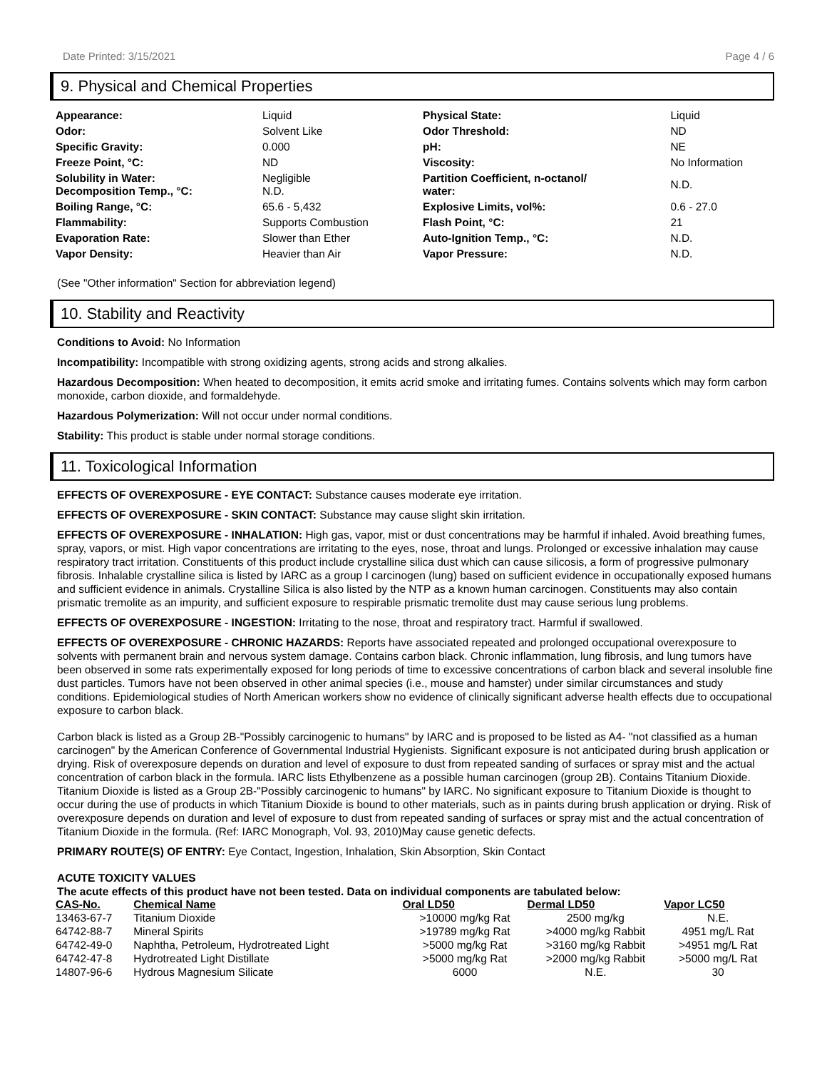Date Printed: 3/15/2021 Page 4 / 6
9. Physical and Chemical Properties
| Appearance: | Liquid | Physical State: | Liquid |
| Odor: | Solvent Like | Odor Threshold: | ND |
| Specific Gravity: | 0.000 | pH: | NE |
| Freeze Point, °C: | ND | Viscosity: | No Information |
| Solubility in Water: Decomposition Temp., °C: | Negligible N.D. | Partition Coefficient, n-octanol/ water: | N.D. |
| Boiling Range, °C: | 65.6 - 5,432 | Explosive Limits, vol%: | 0.6 - 27.0 |
| Flammability: | Supports Combustion | Flash Point, °C: | 21 |
| Evaporation Rate: | Slower than Ether | Auto-Ignition Temp., °C: | N.D. |
| Vapor Density: | Heavier than Air | Vapor Pressure: | N.D. |
(See "Other information" Section for abbreviation legend)
10. Stability and Reactivity
Conditions to Avoid: No Information
Incompatibility: Incompatible with strong oxidizing agents, strong acids and strong alkalies.
Hazardous Decomposition: When heated to decomposition, it emits acrid smoke and irritating fumes. Contains solvents which may form carbon monoxide, carbon dioxide, and formaldehyde.
Hazardous Polymerization: Will not occur under normal conditions.
Stability: This product is stable under normal storage conditions.
11. Toxicological Information
EFFECTS OF OVEREXPOSURE - EYE CONTACT: Substance causes moderate eye irritation.
EFFECTS OF OVEREXPOSURE - SKIN CONTACT: Substance may cause slight skin irritation.
EFFECTS OF OVEREXPOSURE - INHALATION: High gas, vapor, mist or dust concentrations may be harmful if inhaled. Avoid breathing fumes, spray, vapors, or mist. High vapor concentrations are irritating to the eyes, nose, throat and lungs. Prolonged or excessive inhalation may cause respiratory tract irritation. Constituents of this product include crystalline silica dust which can cause silicosis, a form of progressive pulmonary fibrosis. Inhalable crystalline silica is listed by IARC as a group I carcinogen (lung) based on sufficient evidence in occupationally exposed humans and sufficient evidence in animals. Crystalline Silica is also listed by the NTP as a known human carcinogen. Constituents may also contain prismatic tremolite as an impurity, and sufficient exposure to respirable prismatic tremolite dust may cause serious lung problems.
EFFECTS OF OVEREXPOSURE - INGESTION: Irritating to the nose, throat and respiratory tract. Harmful if swallowed.
EFFECTS OF OVEREXPOSURE - CHRONIC HAZARDS: Reports have associated repeated and prolonged occupational overexposure to solvents with permanent brain and nervous system damage. Contains carbon black. Chronic inflammation, lung fibrosis, and lung tumors have been observed in some rats experimentally exposed for long periods of time to excessive concentrations of carbon black and several insoluble fine dust particles. Tumors have not been observed in other animal species (i.e., mouse and hamster) under similar circumstances and study conditions. Epidemiological studies of North American workers show no evidence of clinically significant adverse health effects due to occupational exposure to carbon black.
Carbon black is listed as a Group 2B-"Possibly carcinogenic to humans" by IARC and is proposed to be listed as A4- "not classified as a human carcinogen" by the American Conference of Governmental Industrial Hygienists. Significant exposure is not anticipated during brush application or drying. Risk of overexposure depends on duration and level of exposure to dust from repeated sanding of surfaces or spray mist and the actual concentration of carbon black in the formula. IARC lists Ethylbenzene as a possible human carcinogen (group 2B). Contains Titanium Dioxide. Titanium Dioxide is listed as a Group 2B-"Possibly carcinogenic to humans" by IARC. No significant exposure to Titanium Dioxide is thought to occur during the use of products in which Titanium Dioxide is bound to other materials, such as in paints during brush application or drying. Risk of overexposure depends on duration and level of exposure to dust from repeated sanding of surfaces or spray mist and the actual concentration of Titanium Dioxide in the formula. (Ref: IARC Monograph, Vol. 93, 2010)May cause genetic defects.
PRIMARY ROUTE(S) OF ENTRY: Eye Contact, Ingestion, Inhalation, Skin Absorption, Skin Contact
ACUTE TOXICITY VALUES
The acute effects of this product have not been tested. Data on individual components are tabulated below:
| CAS-No. | Chemical Name | Oral LD50 | Dermal LD50 | Vapor LC50 |
| --- | --- | --- | --- | --- |
| 13463-67-7 | Titanium Dioxide | >10000 mg/kg Rat | 2500 mg/kg | N.E. |
| 64742-88-7 | Mineral Spirits | >19789 mg/kg Rat | >4000 mg/kg Rabbit | 4951 mg/L Rat |
| 64742-49-0 | Naphtha, Petroleum, Hydrotreated Light | >5000 mg/kg Rat | >3160 mg/kg Rabbit | >4951 mg/L Rat |
| 64742-47-8 | Hydrotreated Light Distillate | >5000 mg/kg Rat | >2000 mg/kg Rabbit | >5000 mg/L Rat |
| 14807-96-6 | Hydrous Magnesium Silicate | 6000 | N.E. | 30 |